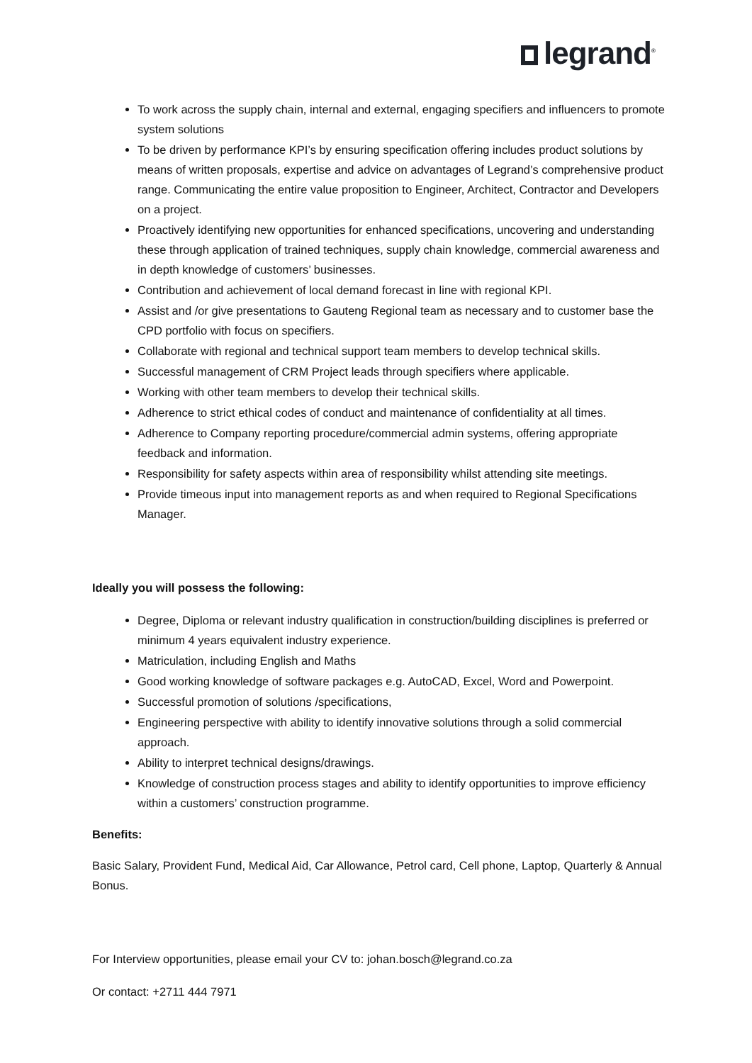legrand<sup>®</sup>
To work across the supply chain, internal and external, engaging specifiers and influencers to promote system solutions
To be driven by performance KPI’s by ensuring specification offering includes product solutions by means of written proposals, expertise and advice on advantages of Legrand’s comprehensive product range. Communicating the entire value proposition to Engineer, Architect, Contractor and Developers on a project.
Proactively identifying new opportunities for enhanced specifications, uncovering and understanding these through application of trained techniques, supply chain knowledge, commercial awareness and in depth knowledge of customers’ businesses.
Contribution and achievement of local demand forecast in line with regional KPI.
Assist and /or give presentations to Gauteng Regional team as necessary and to customer base the CPD portfolio with focus on specifiers.
Collaborate with regional and technical support team members to develop technical skills.
Successful management of CRM Project leads through specifiers where applicable.
Working with other team members to develop their technical skills.
Adherence to strict ethical codes of conduct and maintenance of confidentiality at all times.
Adherence to Company reporting procedure/commercial admin systems, offering appropriate feedback and information.
Responsibility for safety aspects within area of responsibility whilst attending site meetings.
Provide timeous input into management reports as and when required to Regional Specifications Manager.
Ideally you will possess the following:
Degree, Diploma or relevant industry qualification in construction/building disciplines is preferred or minimum 4 years equivalent industry experience.
Matriculation, including English and Maths
Good working knowledge of software packages e.g. AutoCAD, Excel, Word and Powerpoint.
Successful promotion of solutions /specifications,
Engineering perspective with ability to identify innovative solutions through a solid commercial approach.
Ability to interpret technical designs/drawings.
Knowledge of construction process stages and ability to identify opportunities to improve efficiency within a customers’ construction programme.
Benefits:
Basic Salary, Provident Fund, Medical Aid, Car Allowance, Petrol card, Cell phone, Laptop, Quarterly & Annual Bonus.
For Interview opportunities, please email your CV to: johan.bosch@legrand.co.za
Or contact: +2711 444 7971